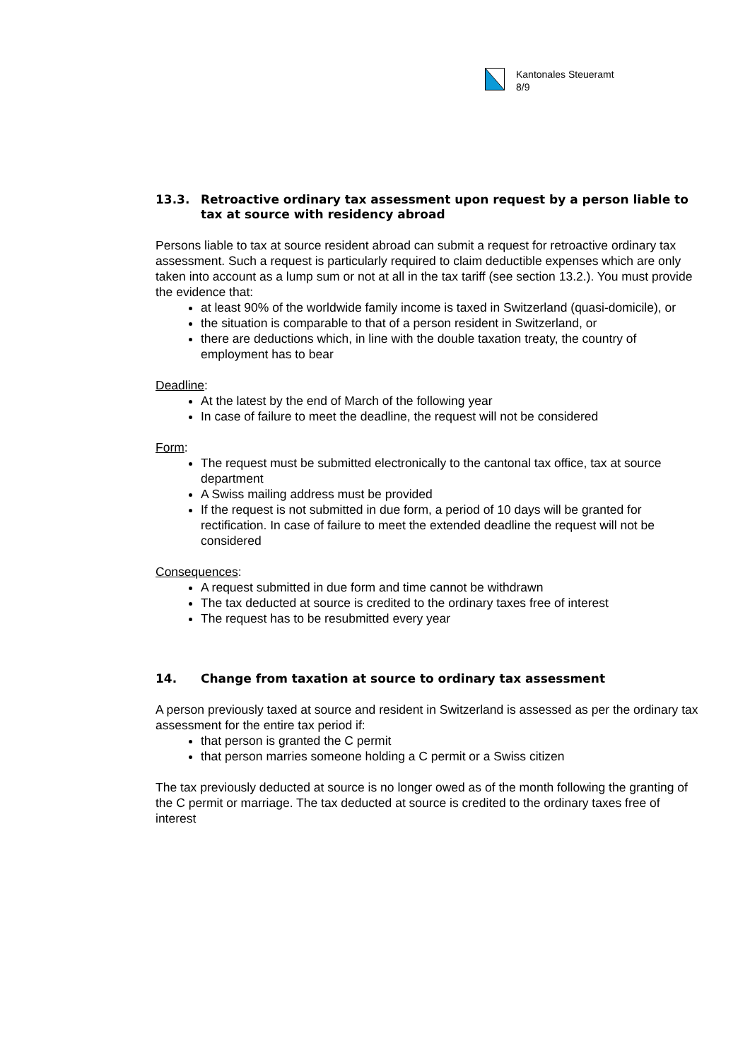Kantonales Steueramt
8/9
13.3. Retroactive ordinary tax assessment upon request by a person liable to tax at source with residency abroad
Persons liable to tax at source resident abroad can submit a request for retroactive ordinary tax assessment. Such a request is particularly required to claim deductible expenses which are only taken into account as a lump sum or not at all in the tax tariff (see section 13.2.). You must provide the evidence that:
at least 90% of the worldwide family income is taxed in Switzerland (quasi-domicile), or
the situation is comparable to that of a person resident in Switzerland, or
there are deductions which, in line with the double taxation treaty, the country of employment has to bear
Deadline:
At the latest by the end of March of the following year
In case of failure to meet the deadline, the request will not be considered
Form:
The request must be submitted electronically to the cantonal tax office, tax at source department
A Swiss mailing address must be provided
If the request is not submitted in due form, a period of 10 days will be granted for rectification. In case of failure to meet the extended deadline the request will not be considered
Consequences:
A request submitted in due form and time cannot be withdrawn
The tax deducted at source is credited to the ordinary taxes free of interest
The request has to be resubmitted every year
14. Change from taxation at source to ordinary tax assessment
A person previously taxed at source and resident in Switzerland is assessed as per the ordinary tax assessment for the entire tax period if:
that person is granted the C permit
that person marries someone holding a C permit or a Swiss citizen
The tax previously deducted at source is no longer owed as of the month following the granting of the C permit or marriage. The tax deducted at source is credited to the ordinary taxes free of interest